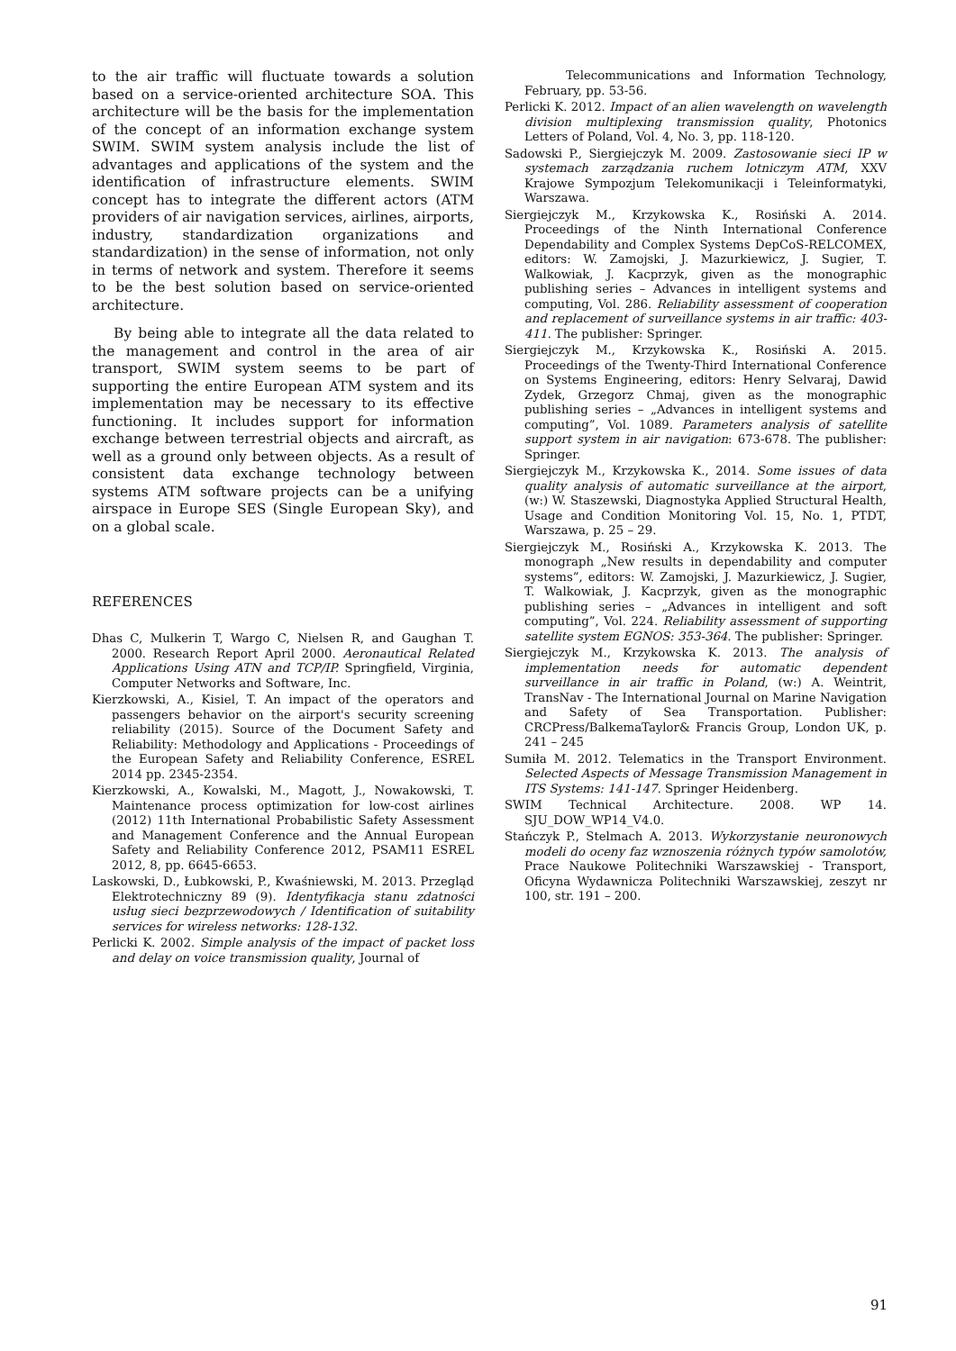to the air traffic will fluctuate towards a solution based on a service-oriented architecture SOA. This architecture will be the basis for the implementation of the concept of an information exchange system SWIM. SWIM system analysis include the list of advantages and applications of the system and the identification of infrastructure elements. SWIM concept has to integrate the different actors (ATM providers of air navigation services, airlines, airports, industry, standardization organizations and standardization) in the sense of information, not only in terms of network and system. Therefore it seems to be the best solution based on service-oriented architecture.
By being able to integrate all the data related to the management and control in the area of air transport, SWIM system seems to be part of supporting the entire European ATM system and its implementation may be necessary to its effective functioning. It includes support for information exchange between terrestrial objects and aircraft, as well as a ground only between objects. As a result of consistent data exchange technology between systems ATM software projects can be a unifying airspace in Europe SES (Single European Sky), and on a global scale.
REFERENCES
Dhas C, Mulkerin T, Wargo C, Nielsen R, and Gaughan T. 2000. Research Report April 2000. Aeronautical Related Applications Using ATN and TCP/IP. Springfield, Virginia, Computer Networks and Software, Inc.
Kierzkowski, A., Kisiel, T. An impact of the operators and passengers behavior on the airport's security screening reliability (2015). Source of the Document Safety and Reliability: Methodology and Applications - Proceedings of the European Safety and Reliability Conference, ESREL 2014 pp. 2345-2354.
Kierzkowski, A., Kowalski, M., Magott, J., Nowakowski, T. Maintenance process optimization for low-cost airlines (2012) 11th International Probabilistic Safety Assessment and Management Conference and the Annual European Safety and Reliability Conference 2012, PSAM11 ESREL 2012, 8, pp. 6645-6653.
Laskowski, D., Łubkowski, P., Kwaśniewski, M. 2013. Przegląd Elektrotechniczny 89 (9). Identyfikacja stanu zdatności usług sieci bezprzewodowych / Identification of suitability services for wireless networks: 128-132.
Perlicki K. 2002. Simple analysis of the impact of packet loss and delay on voice transmission quality, Journal of
Telecommunications and Information Technology, February, pp. 53-56.
Perlicki K. 2012. Impact of an alien wavelength on wavelength division multiplexing transmission quality, Photonics Letters of Poland, Vol. 4, No. 3, pp. 118-120.
Sadowski P., Siergiejczyk M. 2009. Zastosowanie sieci IP w systemach zarządzania ruchem lotniczym ATM, XXV Krajowe Sympozjum Telekomunikacji i Teleinformatyki, Warszawa.
Siergiejczyk M., Krzykowska K., Rosiński A. 2014. Proceedings of the Ninth International Conference Dependability and Complex Systems DepCoS-RELCOMEX, editors: W. Zamojski, J. Mazurkiewicz, J. Sugier, T. Walkowiak, J. Kacprzyk, given as the monographic publishing series – Advances in intelligent systems and computing, Vol. 286. Reliability assessment of cooperation and replacement of surveillance systems in air traffic: 403-411. The publisher: Springer.
Siergiejczyk M., Krzykowska K., Rosiński A. 2015. Proceedings of the Twenty-Third International Conference on Systems Engineering, editors: Henry Selvaraj, Dawid Zydek, Grzegorz Chmaj, given as the monographic publishing series – „Advances in intelligent systems and computing”, Vol. 1089. Parameters analysis of satellite support system in air navigation: 673-678. The publisher: Springer.
Siergiejczyk M., Krzykowska K., 2014. Some issues of data quality analysis of automatic surveillance at the airport, (w:) W. Staszewski, Diagnostyka Applied Structural Health, Usage and Condition Monitoring Vol. 15, No. 1, PTDT, Warszawa, p. 25 – 29.
Siergiejczyk M., Rosiński A., Krzykowska K. 2013. The monograph „New results in dependability and computer systems”, editors: W. Zamojski, J. Mazurkiewicz, J. Sugier, T. Walkowiak, J. Kacprzyk, given as the monographic publishing series – „Advances in intelligent and soft computing”, Vol. 224. Reliability assessment of supporting satellite system EGNOS: 353-364. The publisher: Springer.
Siergiejczyk M., Krzykowska K. 2013. The analysis of implementation needs for automatic dependent surveillance in air traffic in Poland, (w:) A. Weintrit, TransNav - The International Journal on Marine Navigation and Safety of Sea Transportation. Publisher: CRCPress/BalkemaTaylor& Francis Group, London UK, p. 241 – 245
Sumiła M. 2012. Telematics in the Transport Environment. Selected Aspects of Message Transmission Management in ITS Systems: 141-147. Springer Heidenberg.
SWIM Technical Architecture. 2008. WP 14. SJU_DOW_WP14_V4.0.
Stańczyk P., Stelmach A. 2013. Wykorzystanie neuronowych modeli do oceny faz wznoszenia różnych typów samolotów, Prace Naukowe Politechniki Warszawskiej - Transport, Oficyna Wydawnicza Politechniki Warszawskiej, zeszyt nr 100, str. 191 – 200.
91